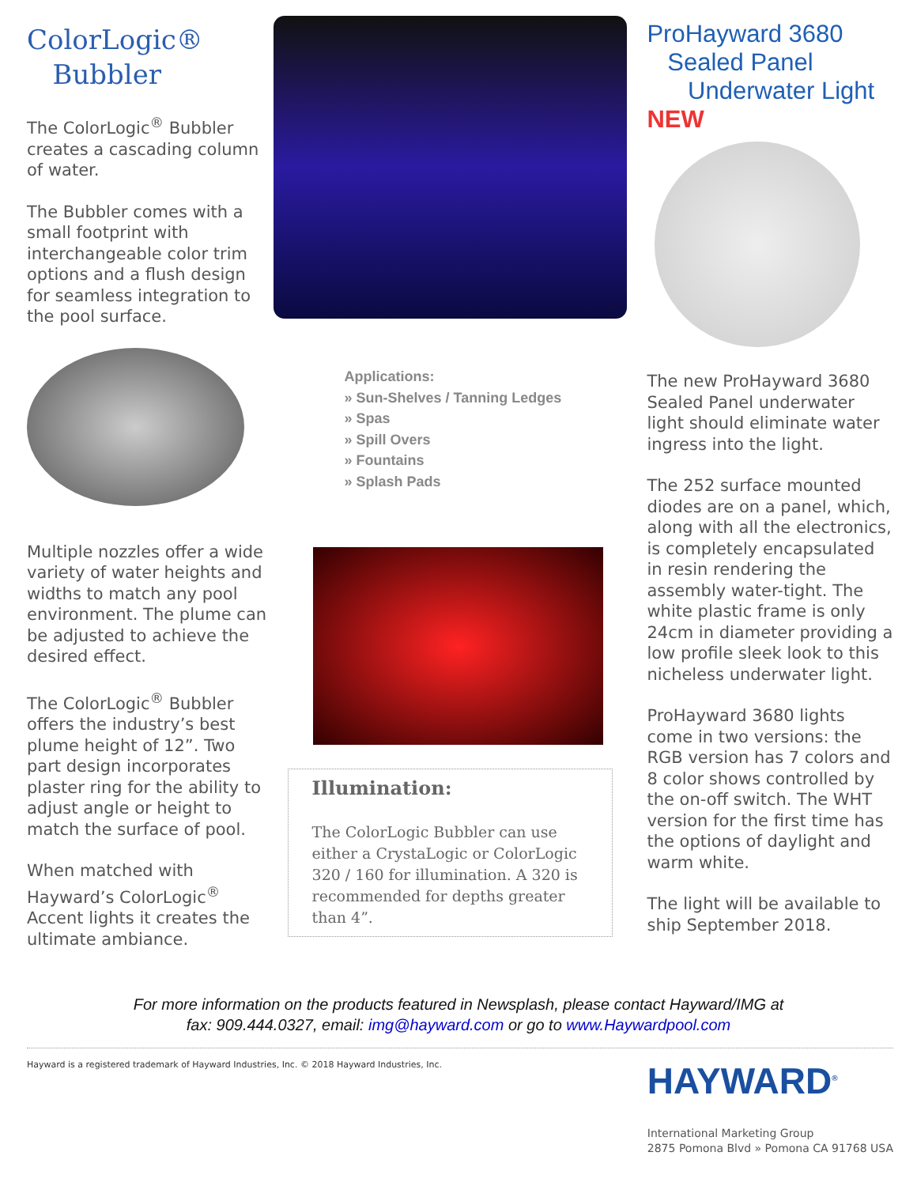ColorLogic®
Bubbler
The ColorLogic<sup>®</sup> Bubbler creates a cascading column of water.
The Bubbler comes with a small footprint with interchangeable color trim options and a flush design for seamless integration to the pool surface.
Multiple nozzles offer a wide variety of water heights and widths to match any pool environment. The plume can be adjusted to achieve the desired effect.
The ColorLogic<sup>®</sup> Bubbler offers the industry’s best plume height of 12”. Two part design incorporates plaster ring for the ability to adjust angle or height to match the surface of pool.
When matched with Hayward’s ColorLogic<sup>®</sup> Accent lights it creates the ultimate ambiance.
Applications:
» Sun-Shelves / Tanning Ledges
» Spas
» Spill Overs
» Fountains
» Splash Pads
Illumination:
The ColorLogic Bubbler can use either a CrystaLogic or ColorLogic 320 / 160 for illumination. A 320 is recommended for depths greater than 4”.
ProHayward 3680
Sealed Panel
Underwater Light NEW
The new ProHayward 3680 Sealed Panel underwater light should eliminate water ingress into the light.
The 252 surface mounted diodes are on a panel, which, along with all the electronics, is completely encapsulated in resin rendering the assembly water-tight. The white plastic frame is only 24cm in diameter providing a low profile sleek look to this nicheless underwater light.
ProHayward 3680 lights come in two versions: the RGB version has 7 colors and 8 color shows controlled by the on-off switch. The WHT version for the first time has the options of daylight and warm white.
The light will be available to ship September 2018.
For more information on the products featured in Newsplash, please contact Hayward/IMG at
fax: 909.444.0327, email: img@hayward.com or go to www.Haywardpool.com
Hayward is a registered trademark of Hayward Industries, Inc. © 2018 Hayward Industries, Inc.
HAYWARD<sup>®</sup>
International Marketing Group
2875 Pomona Blvd » Pomona CA 91768 USA